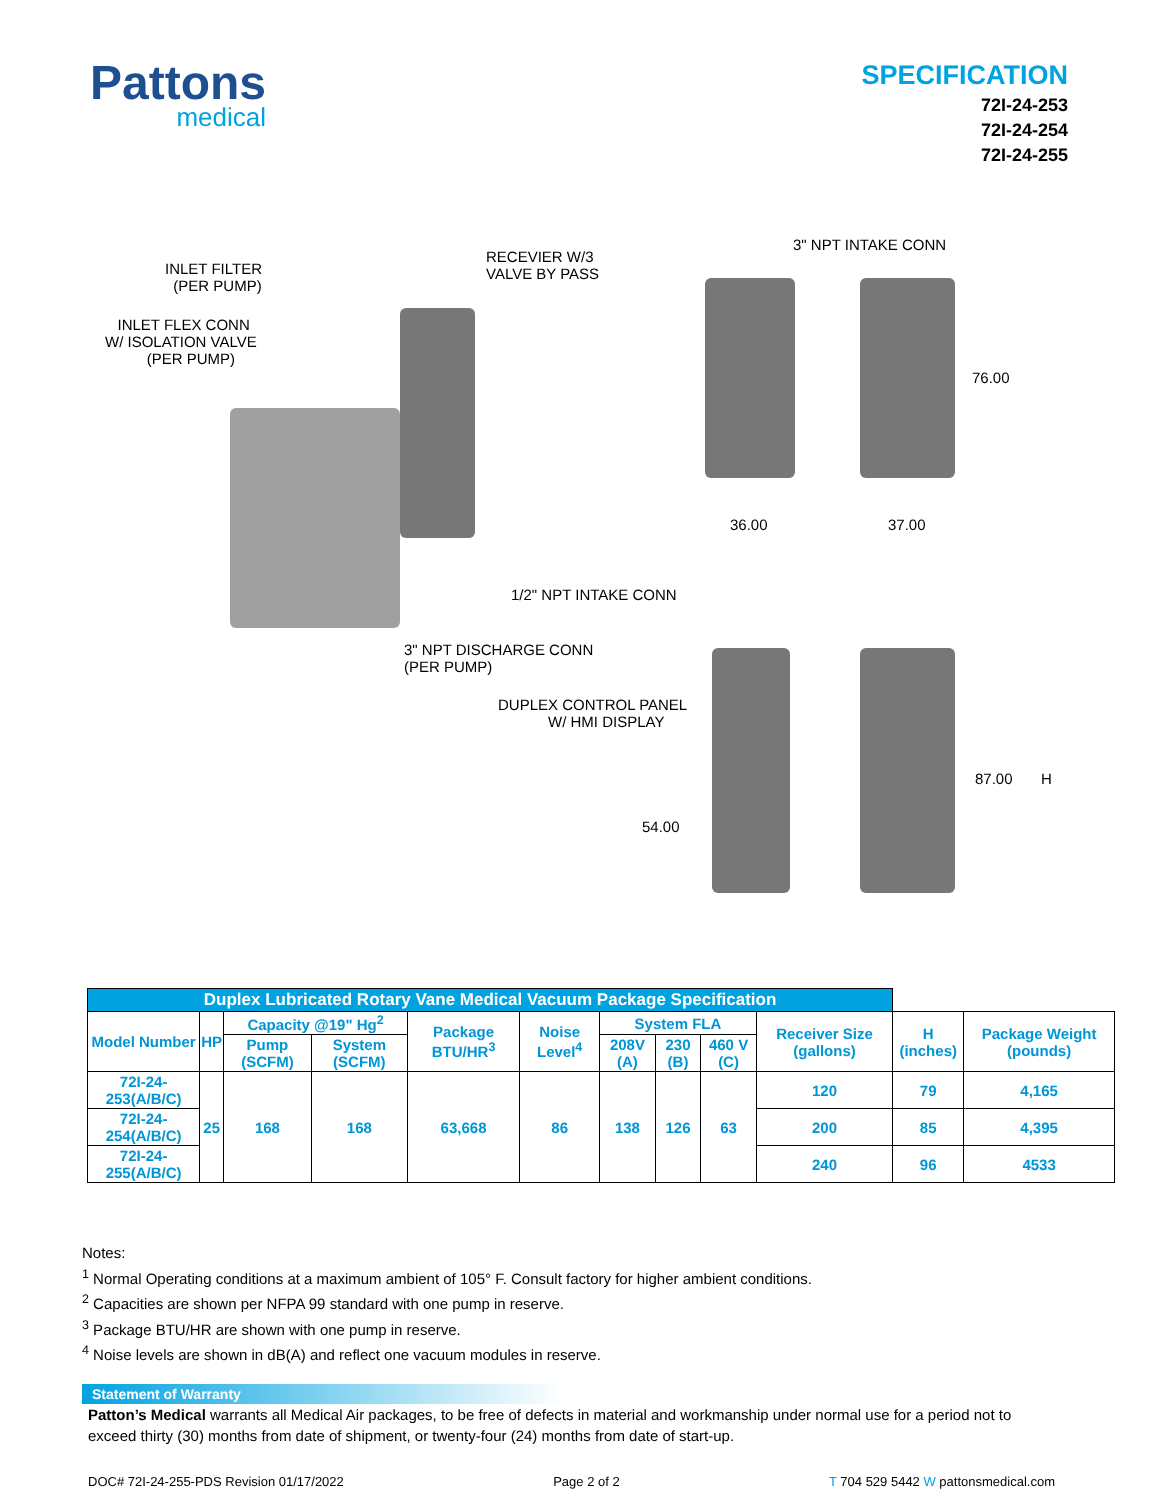Pattons
medical
SPECIFICATION
72I-24-253
72I-24-254
72I-24-255
INLET FILTER (PER PUMP)
RECEVIER W/3 VALVE BY PASS
3" NPT INTAKE CONN
INLET FLEX CONN W/ ISOLATION VALVE (PER PUMP)
76.00
36.00 37.00
1/2" NPT INTAKE CONN
3" NPT DISCHARGE CONN (PER PUMP)
DUPLEX CONTROL PANEL W/ HMI DISPLAY
87.00 H
54.00
| Duplex Lubricated Rotary Vane Medical Vacuum Package Specification | | | | | | | | | | | |
| --- | --- | --- | --- | --- | --- | --- | --- | --- | --- | --- | --- |
| Model Number | HP | Capacity @19" Hg<sup>2</sup> | | Package BTU/HR<sup>3</sup> | Noise Level<sup>4</sup> | System FLA | | | Receiver Size (gallons) | H (inches) | Package Weight (pounds) |
| | | Pump (SCFM) | System (SCFM) | | | 208V (A) | 230 (B) | 460 V (C) | | | |
| 72I-24-253(A/B/C) | 25 | 168 | 168 | 63,668 | 86 | 138 | 126 | 63 | 120 | 79 | 4,165 |
| 72I-24-254(A/B/C) | | | | | | | | | 200 | 85 | 4,395 |
| 72I-24-255(A/B/C) | | | | | | | | | 240 | 96 | 4533 |
Notes:
<sup>1</sup> Normal Operating conditions at a maximum ambient of 105° F. Consult factory for higher ambient conditions.
<sup>2</sup> Capacities are shown per NFPA 99 standard with one pump in reserve.
<sup>3</sup> Package BTU/HR are shown with one pump in reserve.
<sup>4</sup> Noise levels are shown in dB(A) and reflect one vacuum modules in reserve.
Statement of Warranty
Patton’s Medical warrants all Medical Air packages, to be free of defects in material and workmanship under normal use for a period not to exceed thirty (30) months from date of shipment, or twenty-four (24) months from date of start-up.
DOC# 72I-24-255-PDS Revision 01/17/2022 Page 2 of 2 T 704 529 5442 W pattonsmedical.com